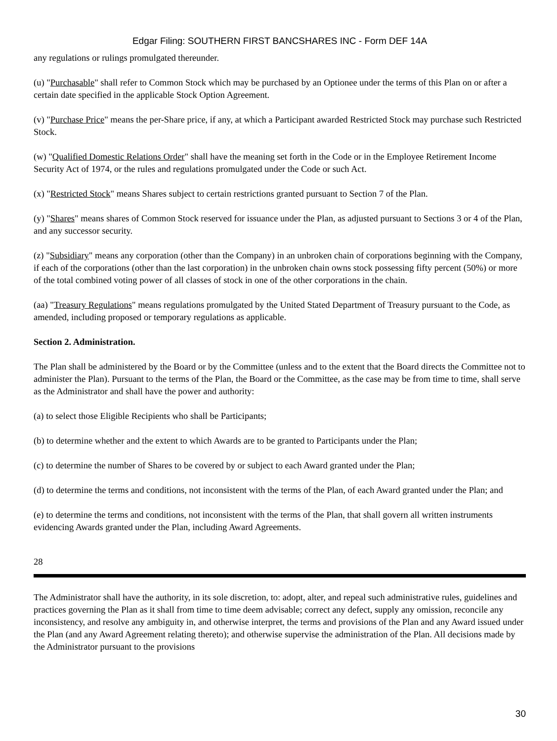Edgar Filing: SOUTHERN FIRST BANCSHARES INC - Form DEF 14A
any regulations or rulings promulgated thereunder.
(u) "Purchasable" shall refer to Common Stock which may be purchased by an Optionee under the terms of this Plan on or after a certain date specified in the applicable Stock Option Agreement.
(v) "Purchase Price" means the per-Share price, if any, at which a Participant awarded Restricted Stock may purchase such Restricted Stock.
(w) "Qualified Domestic Relations Order" shall have the meaning set forth in the Code or in the Employee Retirement Income Security Act of 1974, or the rules and regulations promulgated under the Code or such Act.
(x) "Restricted Stock" means Shares subject to certain restrictions granted pursuant to Section 7 of the Plan.
(y) "Shares" means shares of Common Stock reserved for issuance under the Plan, as adjusted pursuant to Sections 3 or 4 of the Plan, and any successor security.
(z) "Subsidiary" means any corporation (other than the Company) in an unbroken chain of corporations beginning with the Company, if each of the corporations (other than the last corporation) in the unbroken chain owns stock possessing fifty percent (50%) or more of the total combined voting power of all classes of stock in one of the other corporations in the chain.
(aa) "Treasury Regulations" means regulations promulgated by the United Stated Department of Treasury pursuant to the Code, as amended, including proposed or temporary regulations as applicable.
Section 2. Administration.
The Plan shall be administered by the Board or by the Committee (unless and to the extent that the Board directs the Committee not to administer the Plan). Pursuant to the terms of the Plan, the Board or the Committee, as the case may be from time to time, shall serve as the Administrator and shall have the power and authority:
(a) to select those Eligible Recipients who shall be Participants;
(b) to determine whether and the extent to which Awards are to be granted to Participants under the Plan;
(c) to determine the number of Shares to be covered by or subject to each Award granted under the Plan;
(d) to determine the terms and conditions, not inconsistent with the terms of the Plan, of each Award granted under the Plan; and
(e) to determine the terms and conditions, not inconsistent with the terms of the Plan, that shall govern all written instruments evidencing Awards granted under the Plan, including Award Agreements.
28
The Administrator shall have the authority, in its sole discretion, to: adopt, alter, and repeal such administrative rules, guidelines and practices governing the Plan as it shall from time to time deem advisable; correct any defect, supply any omission, reconcile any inconsistency, and resolve any ambiguity in, and otherwise interpret, the terms and provisions of the Plan and any Award issued under the Plan (and any Award Agreement relating thereto); and otherwise supervise the administration of the Plan. All decisions made by the Administrator pursuant to the provisions
30